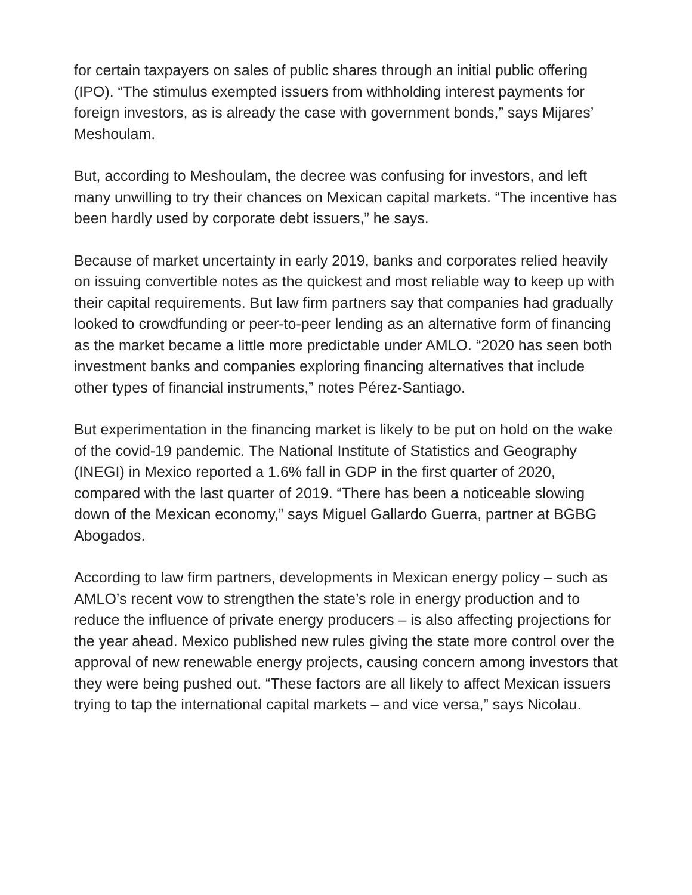for certain taxpayers on sales of public shares through an initial public offering (IPO). “The stimulus exempted issuers from withholding interest payments for foreign investors, as is already the case with government bonds,” says Mijares’ Meshoulam.
But, according to Meshoulam, the decree was confusing for investors, and left many unwilling to try their chances on Mexican capital markets. “The incentive has been hardly used by corporate debt issuers,” he says.
Because of market uncertainty in early 2019, banks and corporates relied heavily on issuing convertible notes as the quickest and most reliable way to keep up with their capital requirements. But law firm partners say that companies had gradually looked to crowdfunding or peer-to-peer lending as an alternative form of financing as the market became a little more predictable under AMLO. “2020 has seen both investment banks and companies exploring financing alternatives that include other types of financial instruments,” notes Pérez-Santiago.
But experimentation in the financing market is likely to be put on hold on the wake of the covid-19 pandemic. The National Institute of Statistics and Geography (INEGI) in Mexico reported a 1.6% fall in GDP in the first quarter of 2020, compared with the last quarter of 2019. “There has been a noticeable slowing down of the Mexican economy,” says Miguel Gallardo Guerra, partner at BGBG Abogados.
According to law firm partners, developments in Mexican energy policy – such as AMLO’s recent vow to strengthen the state’s role in energy production and to reduce the influence of private energy producers – is also affecting projections for the year ahead. Mexico published new rules giving the state more control over the approval of new renewable energy projects, causing concern among investors that they were being pushed out. “These factors are all likely to affect Mexican issuers trying to tap the international capital markets – and vice versa,” says Nicolau.